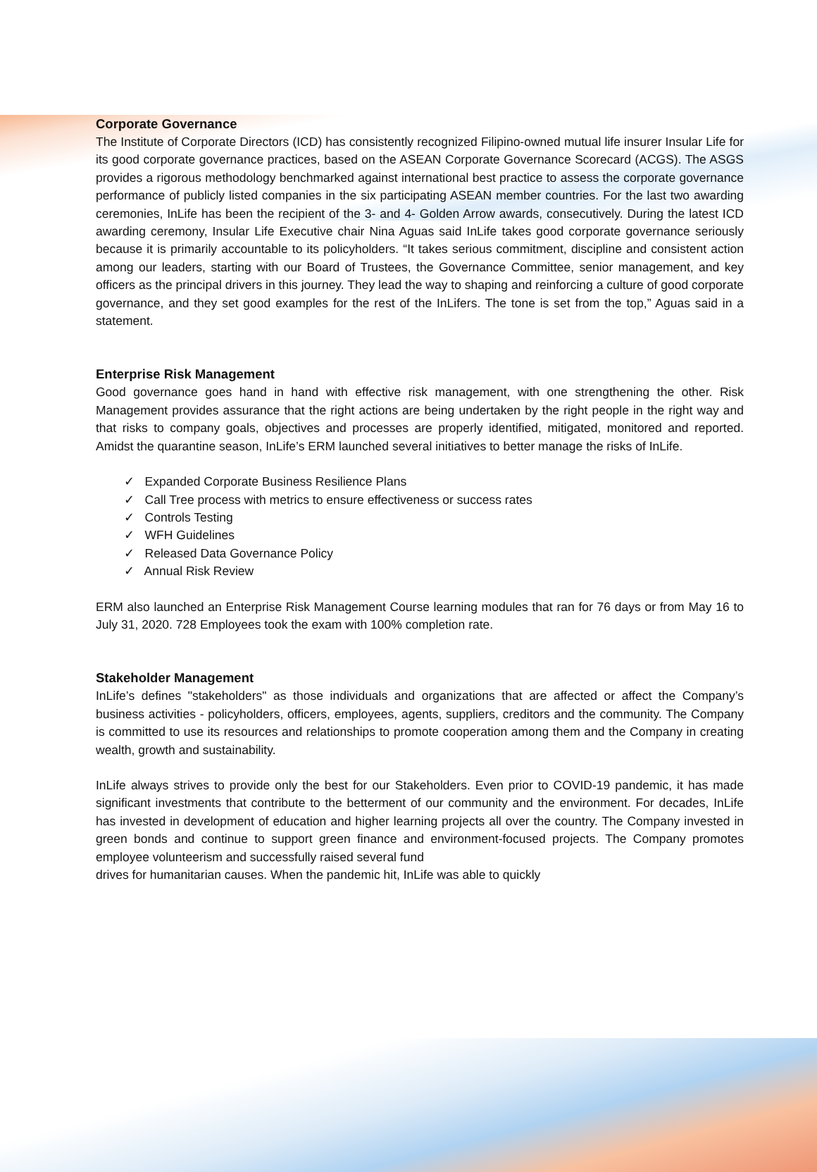Corporate Governance
The Institute of Corporate Directors (ICD) has consistently recognized Filipino-owned mutual life insurer Insular Life for its good corporate governance practices, based on the ASEAN Corporate Governance Scorecard (ACGS). The ASGS provides a rigorous methodology benchmarked against international best practice to assess the corporate governance performance of publicly listed companies in the six participating ASEAN member countries. For the last two awarding ceremonies, InLife has been the recipient of the 3- and 4- Golden Arrow awards, consecutively. During the latest ICD awarding ceremony, Insular Life Executive chair Nina Aguas said InLife takes good corporate governance seriously because it is primarily accountable to its policyholders. “It takes serious commitment, discipline and consistent action among our leaders, starting with our Board of Trustees, the Governance Committee, senior management, and key officers as the principal drivers in this journey. They lead the way to shaping and reinforcing a culture of good corporate governance, and they set good examples for the rest of the InLifers. The tone is set from the top,” Aguas said in a statement.
Enterprise Risk Management
Good governance goes hand in hand with effective risk management, with one strengthening the other. Risk Management provides assurance that the right actions are being undertaken by the right people in the right way and that risks to company goals, objectives and processes are properly identified, mitigated, monitored and reported. Amidst the quarantine season, InLife’s ERM launched several initiatives to better manage the risks of InLife.
✓ Expanded Corporate Business Resilience Plans
✓ Call Tree process with metrics to ensure effectiveness or success rates
✓ Controls Testing
✓ WFH Guidelines
✓ Released Data Governance Policy
✓ Annual Risk Review
ERM also launched an Enterprise Risk Management Course learning modules that ran for 76 days or from May 16 to July 31, 2020. 728 Employees took the exam with 100% completion rate.
Stakeholder Management
InLife’s defines "stakeholders" as those individuals and organizations that are affected or affect the Company’s business activities - policyholders, officers, employees, agents, suppliers, creditors and the community. The Company is committed to use its resources and relationships to promote cooperation among them and the Company in creating wealth, growth and sustainability.
InLife always strives to provide only the best for our Stakeholders. Even prior to COVID-19 pandemic, it has made significant investments that contribute to the betterment of our community and the environment. For decades, InLife has invested in development of education and higher learning projects all over the country. The Company invested in green bonds and continue to support green finance and environment-focused projects. The Company promotes employee volunteerism and successfully raised several fund
drives for humanitarian causes. When the pandemic hit, InLife was able to quickly